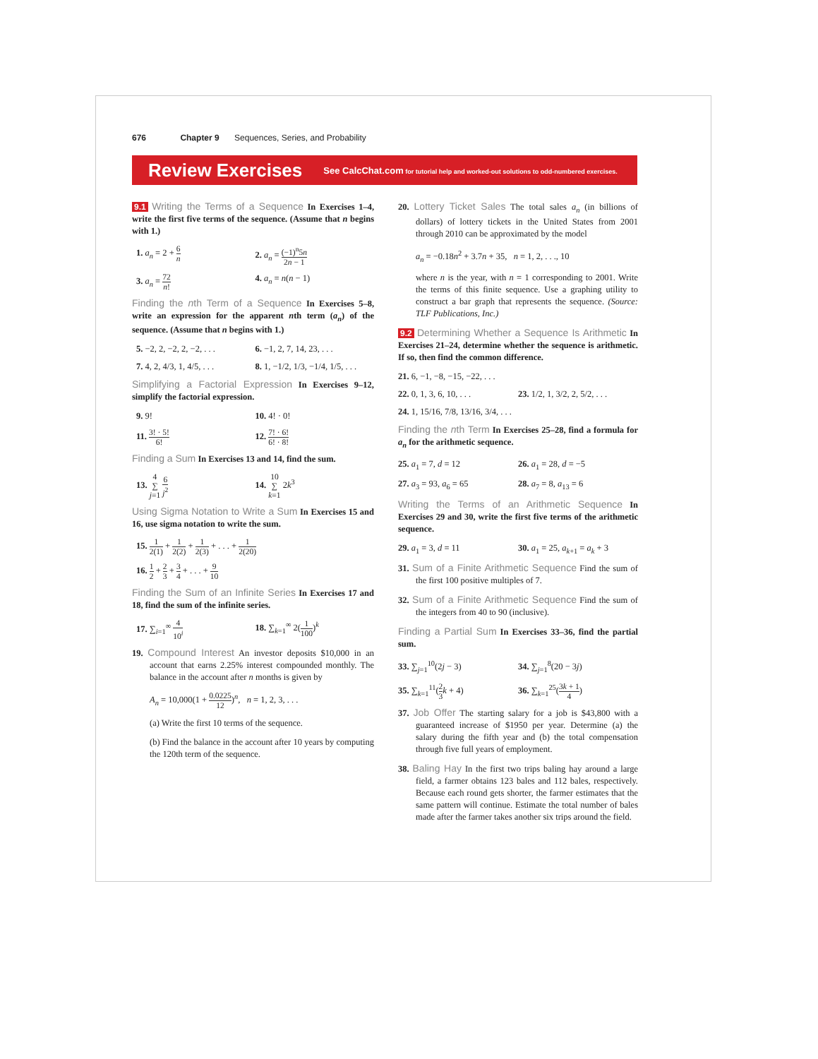676 Chapter 9 Sequences, Series, and Probability
Review Exercises See CalcChat.com for tutorial help and worked-out solutions to odd-numbered exercises.
9.1 Writing the Terms of a Sequence In Exercises 1–4, write the first five terms of the sequence. (Assume that n begins with 1.)
1. a<sub>n</sub> = 2 + 6 n
2. a<sub>n</sub> = (−1)<sup>n</sup>5n 2n − 1
3. a<sub>n</sub> = 72 n!
4. a<sub>n</sub> = n(n − 1)
Finding the nth Term of a Sequence In Exercises 5–8, write an expression for the apparent nth term (a<sub>n</sub>) of the sequence. (Assume that n begins with 1.)
5. −2, 2, −2, 2, −2, . . .
6. −1, 2, 7, 14, 23, . . .
7. 4, 2, 4/3, 1, 4/5, . . .
8. 1, −1/2, 1/3, −1/4, 1/5, . . .
Simplifying a Factorial Expression In Exercises 9–12, simplify the factorial expression.
9. 9! 10. 4! · 0!
11. 3! · 5! 6!
12. 7! · 6! 6! · 8!
Finding a Sum In Exercises 13 and 14, find the sum.
13. 4 ∑ j=1 6 j<sup>2</sup>
14. 10 ∑ k=1 2k<sup>3</sup>
Using Sigma Notation to Write a Sum In Exercises 15 and 16, use sigma notation to write the sum.
15. 1 2(1) + 1 2(2) + 1 2(3) + . . . + 1 2(20)
16. 1 2 + 2 3 + 3 4 + . . . + 9 10
Finding the Sum of an Infinite Series In Exercises 17 and 18, find the sum of the infinite series.
17. ∑<sub>i=1</sub><sup>∞</sup> 4 10<sup>i</sup>
18. ∑<sub>k=1</sub><sup>∞</sup> 2(1 100)<sup>k</sup>
19. Compound Interest An investor deposits $10,000 in an account that earns 2.25% interest compounded monthly. The balance in the account after n months is given by
A<sub>n</sub> = 10,000(1 + 0.0225 12)<sup>n</sup>, n = 1, 2, 3, . . .
(a) Write the first 10 terms of the sequence.
(b) Find the balance in the account after 10 years by computing the 120th term of the sequence.
20. Lottery Ticket Sales The total sales a<sub>n</sub> (in billions of dollars) of lottery tickets in the United States from 2001 through 2010 can be approximated by the model
a<sub>n</sub> = −0.18n<sup>2</sup> + 3.7n + 35, n = 1, 2, . . ., 10
where n is the year, with n = 1 corresponding to 2001. Write the terms of this finite sequence. Use a graphing utility to construct a bar graph that represents the sequence. (Source: TLF Publications, Inc.)
9.2 Determining Whether a Sequence Is Arithmetic In Exercises 21–24, determine whether the sequence is arithmetic. If so, then find the common difference.
21. 6, −1, −8, −15, −22, . . .
22. 0, 1, 3, 6, 10, . . .
23. 1/2, 1, 3/2, 2, 5/2, . . .
24. 1, 15/16, 7/8, 13/16, 3/4, . . .
Finding the nth Term In Exercises 25–28, find a formula for a<sub>n</sub> for the arithmetic sequence.
25. a<sub>1</sub> = 7, d = 12 26. a<sub>1</sub> = 28, d = −5
27. a<sub>3</sub> = 93, a<sub>6</sub> = 65 28. a<sub>7</sub> = 8, a<sub>13</sub> = 6
Writing the Terms of an Arithmetic Sequence In Exercises 29 and 30, write the first five terms of the arithmetic sequence.
29. a<sub>1</sub> = 3, d = 11 30. a<sub>1</sub> = 25, a<sub>k+1</sub> = a<sub>k</sub> + 3
31. Sum of a Finite Arithmetic Sequence Find the sum of the first 100 positive multiples of 7.
32. Sum of a Finite Arithmetic Sequence Find the sum of the integers from 40 to 90 (inclusive).
Finding a Partial Sum In Exercises 33–36, find the partial sum.
33. ∑<sub>j=1</sub><sup>10</sup>(2j − 3) 34. ∑<sub>j=1</sub><sup>8</sup>(20 − 3j)
35. ∑<sub>k=1</sub><sup>11</sup>(2 3 k + 4) 36. ∑<sub>k=1</sub><sup>25</sup>(3k + 1 4)
37. Job Offer The starting salary for a job is $43,800 with a guaranteed increase of $1950 per year. Determine (a) the salary during the fifth year and (b) the total compensation through five full years of employment.
38. Baling Hay In the first two trips baling hay around a large field, a farmer obtains 123 bales and 112 bales, respectively. Because each round gets shorter, the farmer estimates that the same pattern will continue. Estimate the total number of bales made after the farmer takes another six trips around the field.